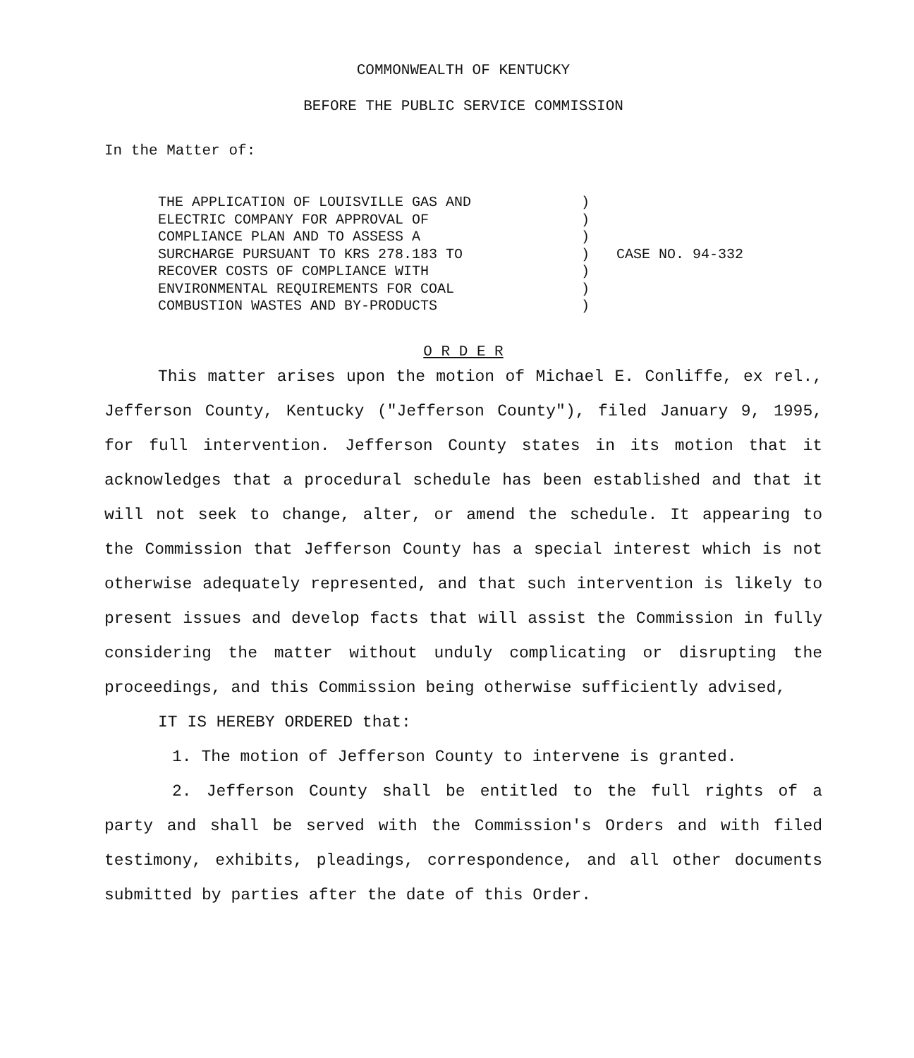COMMONWEALTH OF KENTUCKY
BEFORE THE PUBLIC SERVICE COMMISSION
In the Matter of:
THE APPLICATION OF LOUISVILLE GAS AND
ELECTRIC COMPANY FOR APPROVAL OF
COMPLIANCE PLAN AND TO ASSESS A
SURCHARGE PURSUANT TO KRS 278.183 TO
RECOVER COSTS OF COMPLIANCE WITH
ENVIRONMENTAL REQUIREMENTS FOR COAL
COMBUSTION WASTES AND BY-PRODUCTS
)
)
)
)
)
)
)
CASE NO. 94-332
O R D E R
This matter arises upon the motion of Michael E. Conliffe, ex rel., Jefferson County, Kentucky ("Jefferson County"), filed January 9, 1995, for full intervention. Jefferson County states in its motion that it acknowledges that a procedural schedule has been established and that it will not seek to change, alter, or amend the schedule. It appearing to the Commission that Jefferson County has a special interest which is not otherwise adequately represented, and that such intervention is likely to present issues and develop facts that will assist the Commission in fully considering the matter without unduly complicating or disrupting the proceedings, and this Commission being otherwise sufficiently advised,
IT IS HEREBY ORDERED that:
1. The motion of Jefferson County to intervene is granted.
2. Jefferson County shall be entitled to the full rights of a party and shall be served with the Commission's Orders and with filed testimony, exhibits, pleadings, correspondence, and all other documents submitted by parties after the date of this Order.